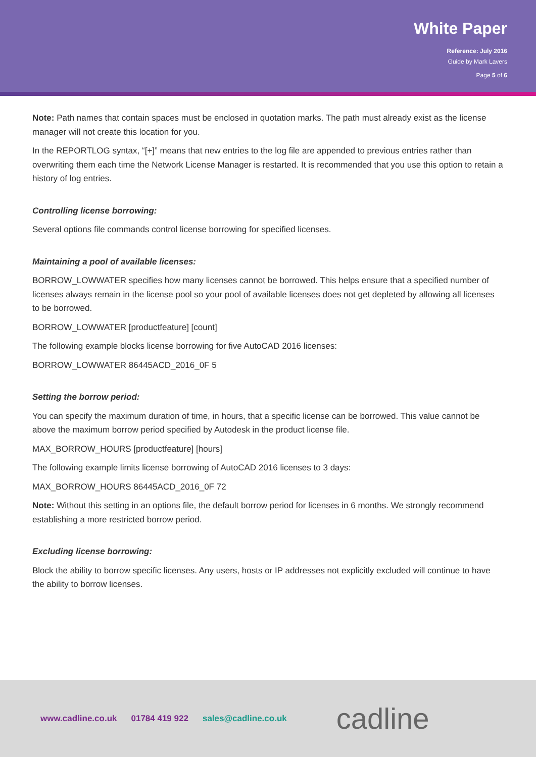White Paper
Reference: July 2016
Guide by Mark Lavers
Page 5 of 6
Note: Path names that contain spaces must be enclosed in quotation marks. The path must already exist as the license manager will not create this location for you.
In the REPORTLOG syntax, “[+]” means that new entries to the log file are appended to previous entries rather than overwriting them each time the Network License Manager is restarted. It is recommended that you use this option to retain a history of log entries.
Controlling license borrowing:
Several options file commands control license borrowing for specified licenses.
Maintaining a pool of available licenses:
BORROW_LOWWATER specifies how many licenses cannot be borrowed. This helps ensure that a specified number of licenses always remain in the license pool so your pool of available licenses does not get depleted by allowing all licenses to be borrowed.
BORROW_LOWWATER [productfeature] [count]
The following example blocks license borrowing for five AutoCAD 2016 licenses:
BORROW_LOWWATER 86445ACD_2016_0F 5
Setting the borrow period:
You can specify the maximum duration of time, in hours, that a specific license can be borrowed. This value cannot be above the maximum borrow period specified by Autodesk in the product license file.
MAX_BORROW_HOURS [productfeature] [hours]
The following example limits license borrowing of AutoCAD 2016 licenses to 3 days:
MAX_BORROW_HOURS 86445ACD_2016_0F 72
Note: Without this setting in an options file, the default borrow period for licenses in 6 months. We strongly recommend establishing a more restricted borrow period.
Excluding license borrowing:
Block the ability to borrow specific licenses. Any users, hosts or IP addresses not explicitly excluded will continue to have the ability to borrow licenses.
www.cadline.co.uk 01784 419 922 sales@cadline.co.uk
cadline